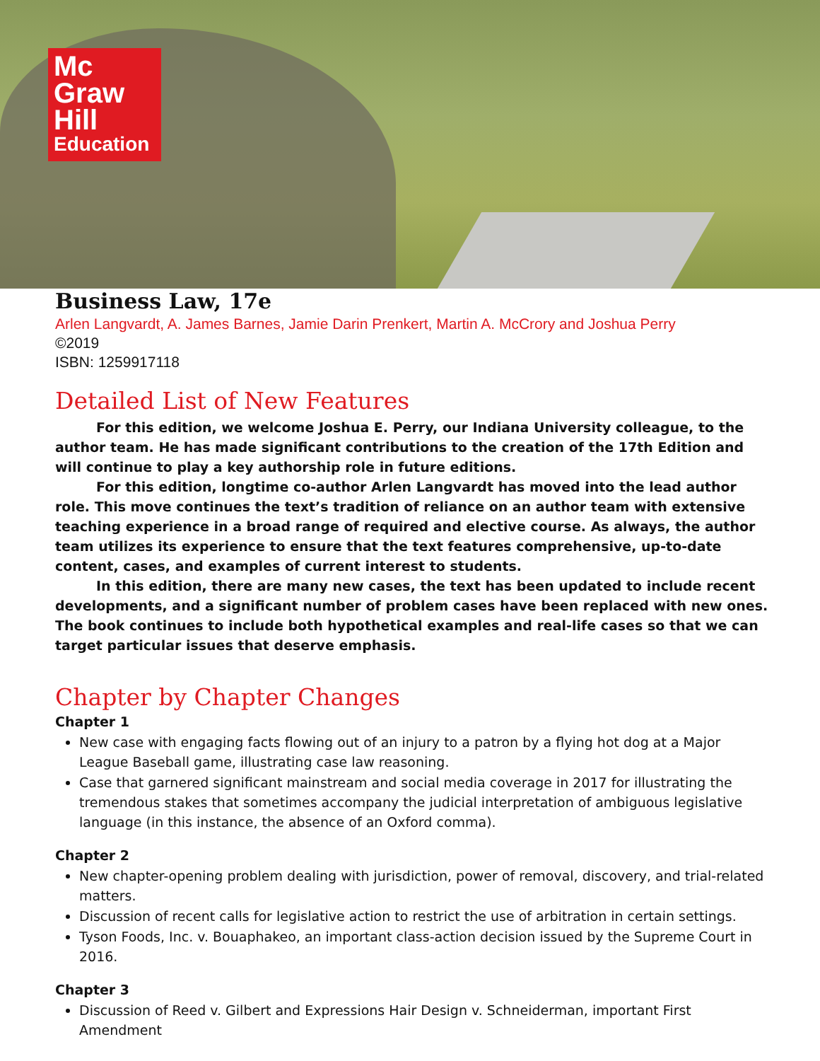Mc
Graw
Hill
Education
Business Law, 17e
Arlen Langvardt, A. James Barnes, Jamie Darin Prenkert, Martin A. McCrory and Joshua Perry
©2019
ISBN: 1259917118
Detailed List of New Features
For this edition, we welcome Joshua E. Perry, our Indiana University colleague, to the author team. He has made significant contributions to the creation of the 17th Edition and will continue to play a key authorship role in future editions.
For this edition, longtime co-author Arlen Langvardt has moved into the lead author role. This move continues the text’s tradition of reliance on an author team with extensive teaching experience in a broad range of required and elective course. As always, the author team utilizes its experience to ensure that the text features comprehensive, up-to-date content, cases, and examples of current interest to students.
In this edition, there are many new cases, the text has been updated to include recent developments, and a significant number of problem cases have been replaced with new ones. The book continues to include both hypothetical examples and real-life cases so that we can target particular issues that deserve emphasis.
Chapter by Chapter Changes
Chapter 1
New case with engaging facts flowing out of an injury to a patron by a flying hot dog at a Major League Baseball game, illustrating case law reasoning.
Case that garnered significant mainstream and social media coverage in 2017 for illustrating the tremendous stakes that sometimes accompany the judicial interpretation of ambiguous legislative language (in this instance, the absence of an Oxford comma).
Chapter 2
New chapter-opening problem dealing with jurisdiction, power of removal, discovery, and trial-related matters.
Discussion of recent calls for legislative action to restrict the use of arbitration in certain settings.
Tyson Foods, Inc. v. Bouaphakeo, an important class-action decision issued by the Supreme Court in 2016.
Chapter 3
Discussion of Reed v. Gilbert and Expressions Hair Design v. Schneiderman, important First Amendment